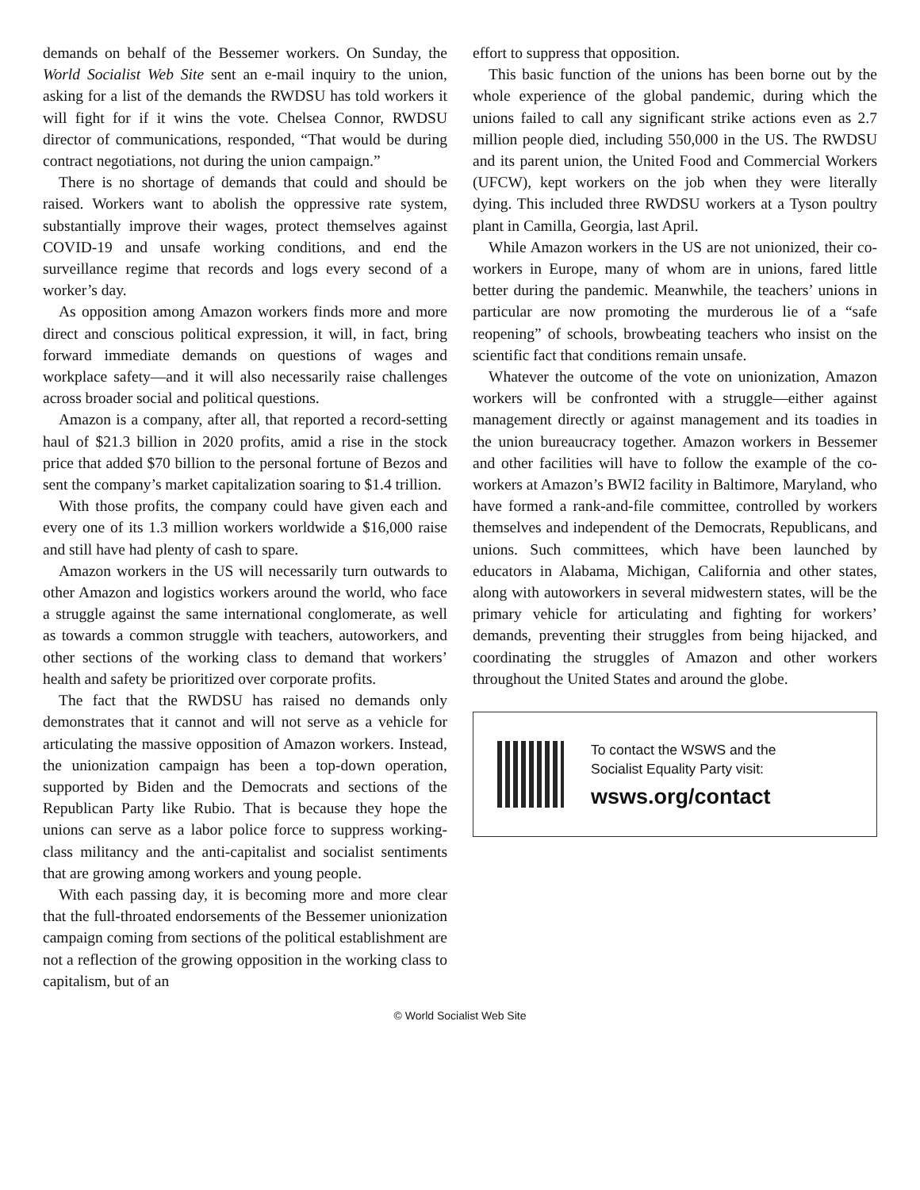demands on behalf of the Bessemer workers. On Sunday, the World Socialist Web Site sent an e-mail inquiry to the union, asking for a list of the demands the RWDSU has told workers it will fight for if it wins the vote. Chelsea Connor, RWDSU director of communications, responded, “That would be during contract negotiations, not during the union campaign.”
There is no shortage of demands that could and should be raised. Workers want to abolish the oppressive rate system, substantially improve their wages, protect themselves against COVID-19 and unsafe working conditions, and end the surveillance regime that records and logs every second of a worker’s day.
As opposition among Amazon workers finds more and more direct and conscious political expression, it will, in fact, bring forward immediate demands on questions of wages and workplace safety—and it will also necessarily raise challenges across broader social and political questions.
Amazon is a company, after all, that reported a record-setting haul of $21.3 billion in 2020 profits, amid a rise in the stock price that added $70 billion to the personal fortune of Bezos and sent the company’s market capitalization soaring to $1.4 trillion.
With those profits, the company could have given each and every one of its 1.3 million workers worldwide a $16,000 raise and still have had plenty of cash to spare.
Amazon workers in the US will necessarily turn outwards to other Amazon and logistics workers around the world, who face a struggle against the same international conglomerate, as well as towards a common struggle with teachers, autoworkers, and other sections of the working class to demand that workers’ health and safety be prioritized over corporate profits.
The fact that the RWDSU has raised no demands only demonstrates that it cannot and will not serve as a vehicle for articulating the massive opposition of Amazon workers. Instead, the unionization campaign has been a top-down operation, supported by Biden and the Democrats and sections of the Republican Party like Rubio. That is because they hope the unions can serve as a labor police force to suppress working-class militancy and the anti-capitalist and socialist sentiments that are growing among workers and young people.
With each passing day, it is becoming more and more clear that the full-throated endorsements of the Bessemer unionization campaign coming from sections of the political establishment are not a reflection of the growing opposition in the working class to capitalism, but of an
effort to suppress that opposition.
This basic function of the unions has been borne out by the whole experience of the global pandemic, during which the unions failed to call any significant strike actions even as 2.7 million people died, including 550,000 in the US. The RWDSU and its parent union, the United Food and Commercial Workers (UFCW), kept workers on the job when they were literally dying. This included three RWDSU workers at a Tyson poultry plant in Camilla, Georgia, last April.
While Amazon workers in the US are not unionized, their co-workers in Europe, many of whom are in unions, fared little better during the pandemic. Meanwhile, the teachers’ unions in particular are now promoting the murderous lie of a “safe reopening” of schools, browbeating teachers who insist on the scientific fact that conditions remain unsafe.
Whatever the outcome of the vote on unionization, Amazon workers will be confronted with a struggle—either against management directly or against management and its toadies in the union bureaucracy together. Amazon workers in Bessemer and other facilities will have to follow the example of the co-workers at Amazon’s BWI2 facility in Baltimore, Maryland, who have formed a rank-and-file committee, controlled by workers themselves and independent of the Democrats, Republicans, and unions. Such committees, which have been launched by educators in Alabama, Michigan, California and other states, along with autoworkers in several midwestern states, will be the primary vehicle for articulating and fighting for workers’ demands, preventing their struggles from being hijacked, and coordinating the struggles of Amazon and other workers throughout the United States and around the globe.
To contact the WSWS and the
Socialist Equality Party visit:
wsws.org/contact
© World Socialist Web Site